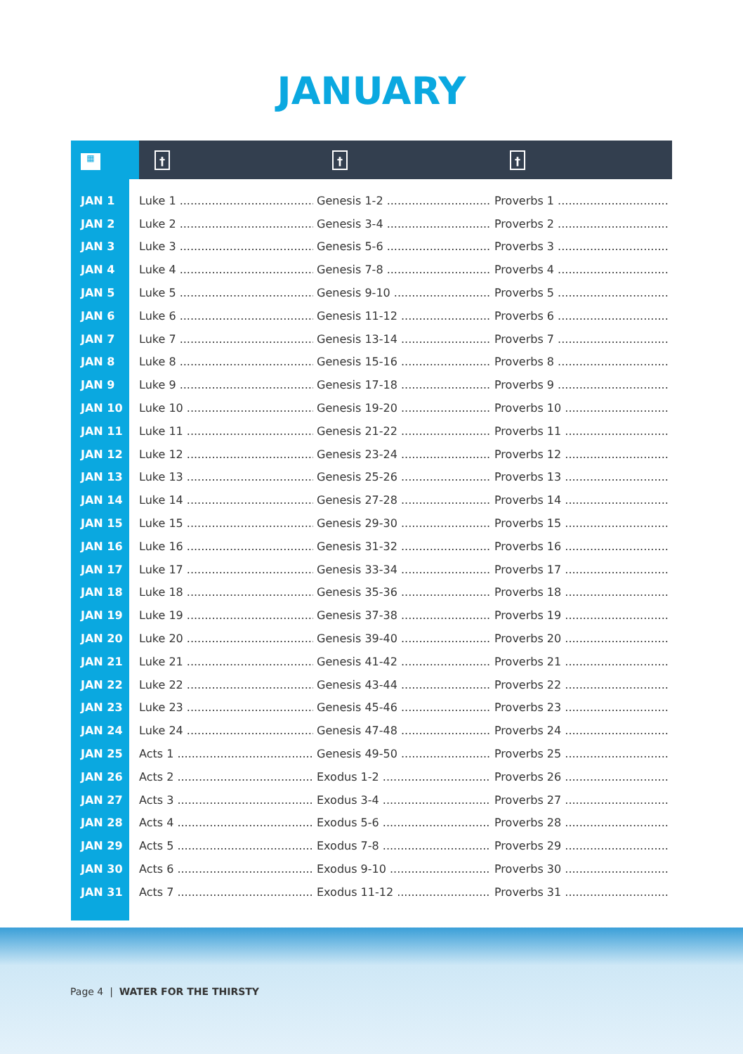JANUARY
| ▦ | † | † | † |
| --- | --- | --- | --- |
| JAN 1 | Luke 1 | Genesis 1-2 | Proverbs 1 |
| JAN 2 | Luke 2 | Genesis 3-4 | Proverbs 2 |
| JAN 3 | Luke 3 | Genesis 5-6 | Proverbs 3 |
| JAN 4 | Luke 4 | Genesis 7-8 | Proverbs 4 |
| JAN 5 | Luke 5 | Genesis 9-10 | Proverbs 5 |
| JAN 6 | Luke 6 | Genesis 11-12 | Proverbs 6 |
| JAN 7 | Luke 7 | Genesis 13-14 | Proverbs 7 |
| JAN 8 | Luke 8 | Genesis 15-16 | Proverbs 8 |
| JAN 9 | Luke 9 | Genesis 17-18 | Proverbs 9 |
| JAN 10 | Luke 10 | Genesis 19-20 | Proverbs 10 |
| JAN 11 | Luke 11 | Genesis 21-22 | Proverbs 11 |
| JAN 12 | Luke 12 | Genesis 23-24 | Proverbs 12 |
| JAN 13 | Luke 13 | Genesis 25-26 | Proverbs 13 |
| JAN 14 | Luke 14 | Genesis 27-28 | Proverbs 14 |
| JAN 15 | Luke 15 | Genesis 29-30 | Proverbs 15 |
| JAN 16 | Luke 16 | Genesis 31-32 | Proverbs 16 |
| JAN 17 | Luke 17 | Genesis 33-34 | Proverbs 17 |
| JAN 18 | Luke 18 | Genesis 35-36 | Proverbs 18 |
| JAN 19 | Luke 19 | Genesis 37-38 | Proverbs 19 |
| JAN 20 | Luke 20 | Genesis 39-40 | Proverbs 20 |
| JAN 21 | Luke 21 | Genesis 41-42 | Proverbs 21 |
| JAN 22 | Luke 22 | Genesis 43-44 | Proverbs 22 |
| JAN 23 | Luke 23 | Genesis 45-46 | Proverbs 23 |
| JAN 24 | Luke 24 | Genesis 47-48 | Proverbs 24 |
| JAN 25 | Acts 1 | Genesis 49-50 | Proverbs 25 |
| JAN 26 | Acts 2 | Exodus 1-2 | Proverbs 26 |
| JAN 27 | Acts 3 | Exodus 3-4 | Proverbs 27 |
| JAN 28 | Acts 4 | Exodus 5-6 | Proverbs 28 |
| JAN 29 | Acts 5 | Exodus 7-8 | Proverbs 29 |
| JAN 30 | Acts 6 | Exodus 9-10 | Proverbs 30 |
| JAN 31 | Acts 7 | Exodus 11-12 | Proverbs 31 |
Page 4 | WATER FOR THE THIRSTY